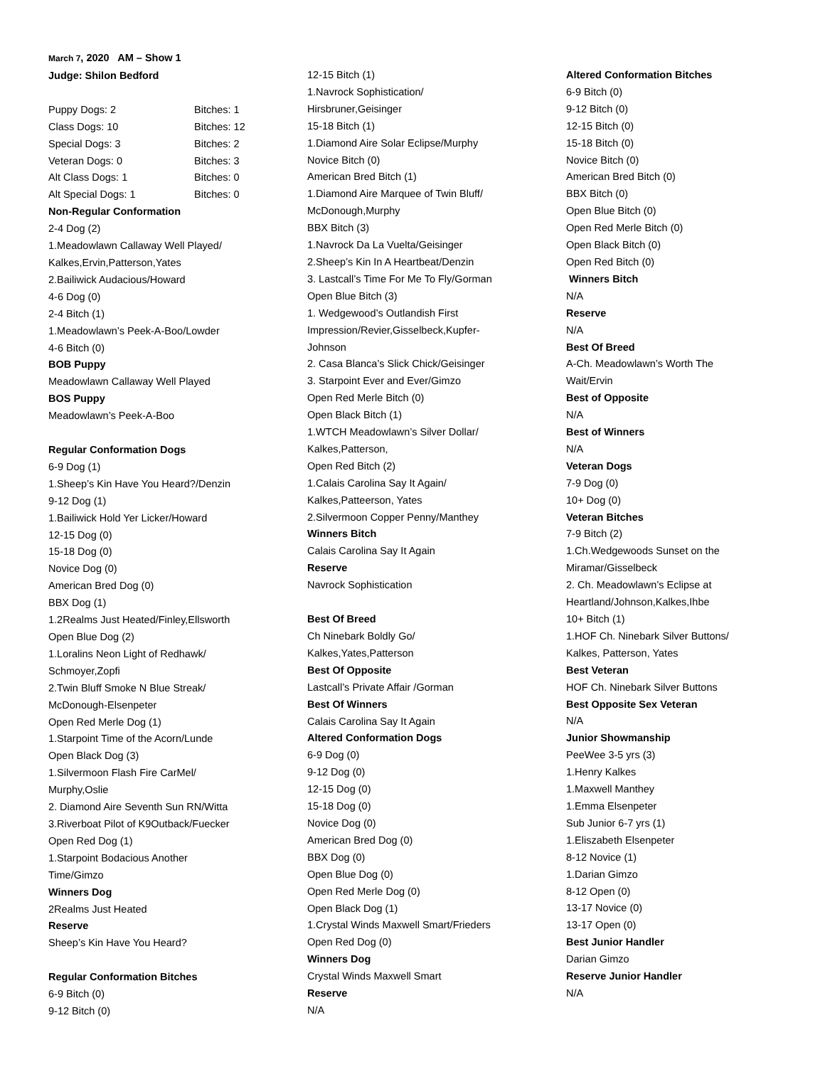March 7, 2020 AM – Show 1
Judge: Shilon Bedford
| Puppy Dogs: 2 | Bitches: 1 |
| Class Dogs: 10 | Bitches: 12 |
| Special Dogs: 3 | Bitches: 2 |
| Veteran Dogs: 0 | Bitches: 3 |
| Alt Class Dogs: 1 | Bitches: 0 |
| Alt Special Dogs: 1 | Bitches: 0 |
Non-Regular Conformation
2-4 Dog (2)
1.Meadowlawn Callaway Well Played/
Kalkes,Ervin,Patterson,Yates
2.Bailiwick Audacious/Howard
4-6 Dog (0)
2-4 Bitch (1)
1.Meadowlawn’s Peek-A-Boo/Lowder
4-6 Bitch (0)
BOB Puppy
Meadowlawn Callaway Well Played
BOS Puppy
Meadowlawn’s Peek-A-Boo
Regular Conformation Dogs
6-9 Dog (1)
1.Sheep’s Kin Have You Heard?/Denzin
9-12 Dog (1)
1.Bailiwick Hold Yer Licker/Howard
12-15 Dog (0)
15-18 Dog (0)
Novice Dog (0)
American Bred Dog (0)
BBX Dog (1)
1.2Realms Just Heated/Finley,Ellsworth
Open Blue Dog (2)
1.Loralins Neon Light of Redhawk/
Schmoyer,Zopfi
2.Twin Bluff Smoke N Blue Streak/
McDonough-Elsenpeter
Open Red Merle Dog (1)
1.Starpoint Time of the Acorn/Lunde
Open Black Dog (3)
1.Silvermoon Flash Fire CarMel/
Murphy,Oslie
2. Diamond Aire Seventh Sun RN/Witta
3.Riverboat Pilot of K9Outback/Fuecker
Open Red Dog (1)
1.Starpoint Bodacious Another
Time/Gimzo
Winners Dog
2Realms Just Heated
Reserve
Sheep’s Kin Have You Heard?
Regular Conformation Bitches
6-9 Bitch (0)
9-12 Bitch (0)
12-15 Bitch (1)
1.Navrock Sophistication/
Hirsbruner,Geisinger
15-18 Bitch (1)
1.Diamond Aire Solar Eclipse/Murphy
Novice Bitch (0)
American Bred Bitch (1)
1.Diamond Aire Marquee of Twin Bluff/
McDonough,Murphy
BBX Bitch (3)
1.Navrock Da La Vuelta/Geisinger
2.Sheep’s Kin In A Heartbeat/Denzin
3. Lastcall’s Time For Me To Fly/Gorman
Open Blue Bitch (3)
1. Wedgewood’s Outlandish First
Impression/Revier,Gisselbeck,Kupfer-
Johnson
2. Casa Blanca’s Slick Chick/Geisinger
3. Starpoint Ever and Ever/Gimzo
Open Red Merle Bitch (0)
Open Black Bitch (1)
1.WTCH Meadowlawn’s Silver Dollar/
Kalkes,Patterson,
Open Red Bitch (2)
1.Calais Carolina Say It Again/
Kalkes,Patteerson, Yates
2.Silvermoon Copper Penny/Manthey
Winners Bitch
Calais Carolina Say It Again
Reserve
Navrock Sophistication
Best Of Breed
Ch Ninebark Boldly Go/
Kalkes,Yates,Patterson
Best Of Opposite
Lastcall’s Private Affair /Gorman
Best Of Winners
Calais Carolina Say It Again
Altered Conformation Dogs
6-9 Dog (0)
9-12 Dog (0)
12-15 Dog (0)
15-18 Dog (0)
Novice Dog (0)
American Bred Dog (0)
BBX Dog (0)
Open Blue Dog (0)
Open Red Merle Dog (0)
Open Black Dog (1)
1.Crystal Winds Maxwell Smart/Frieders
Open Red Dog (0)
Winners Dog
Crystal Winds Maxwell Smart
Reserve
N/A
Altered Conformation Bitches
6-9 Bitch (0)
9-12 Bitch (0)
12-15 Bitch (0)
15-18 Bitch (0)
Novice Bitch (0)
American Bred Bitch (0)
BBX Bitch (0)
Open Blue Bitch (0)
Open Red Merle Bitch (0)
Open Black Bitch (0)
Open Red Bitch (0)
Winners Bitch
N/A
Reserve
N/A
Best Of Breed
A-Ch. Meadowlawn’s Worth The
Wait/Ervin
Best of Opposite
N/A
Best of Winners
N/A
Veteran Dogs
7-9 Dog (0)
10+ Dog (0)
Veteran Bitches
7-9 Bitch (2)
1.Ch.Wedgewoods Sunset on the
Miramar/Gisselbeck
2. Ch. Meadowlawn’s Eclipse at
Heartland/Johnson,Kalkes,Ihbe
10+ Bitch (1)
1.HOF Ch. Ninebark Silver Buttons/
Kalkes, Patterson, Yates
Best Veteran
HOF Ch. Ninebark Silver Buttons
Best Opposite Sex Veteran
N/A
Junior Showmanship
PeeWee 3-5 yrs (3)
1.Henry Kalkes
1.Maxwell Manthey
1.Emma Elsenpeter
Sub Junior 6-7 yrs (1)
1.Eliszabeth Elsenpeter
8-12 Novice (1)
1.Darian Gimzo
8-12 Open (0)
13-17 Novice (0)
13-17 Open (0)
Best Junior Handler
Darian Gimzo
Reserve Junior Handler
N/A